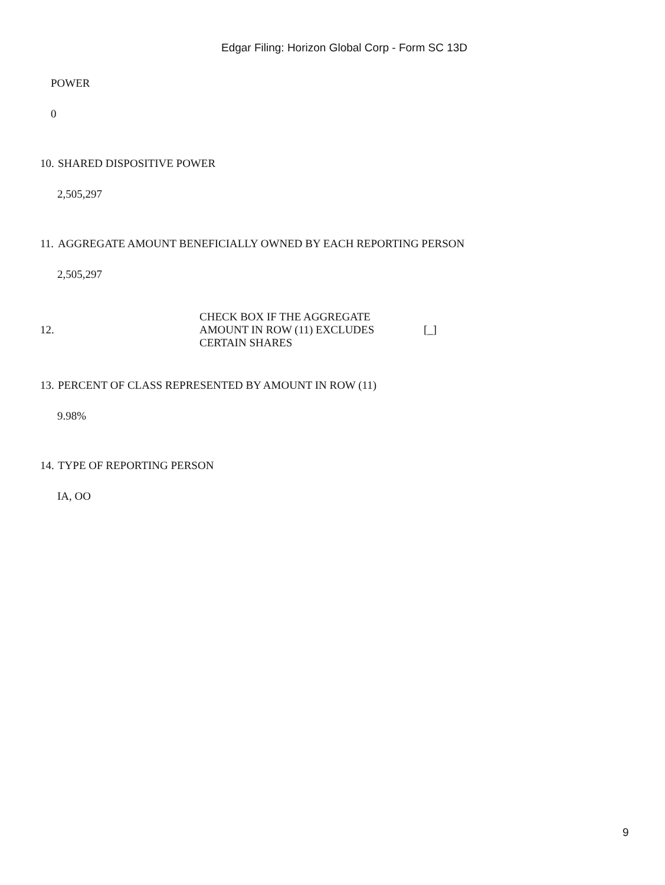Edgar Filing: Horizon Global Corp - Form SC 13D
POWER
0
10. SHARED DISPOSITIVE POWER
2,505,297
11. AGGREGATE AMOUNT BENEFICIALLY OWNED BY EACH REPORTING PERSON
2,505,297
12. CHECK BOX IF THE AGGREGATE
AMOUNT IN ROW (11) EXCLUDES
CERTAIN SHARES [_]
13. PERCENT OF CLASS REPRESENTED BY AMOUNT IN ROW (11)
9.98%
14. TYPE OF REPORTING PERSON
IA, OO
9